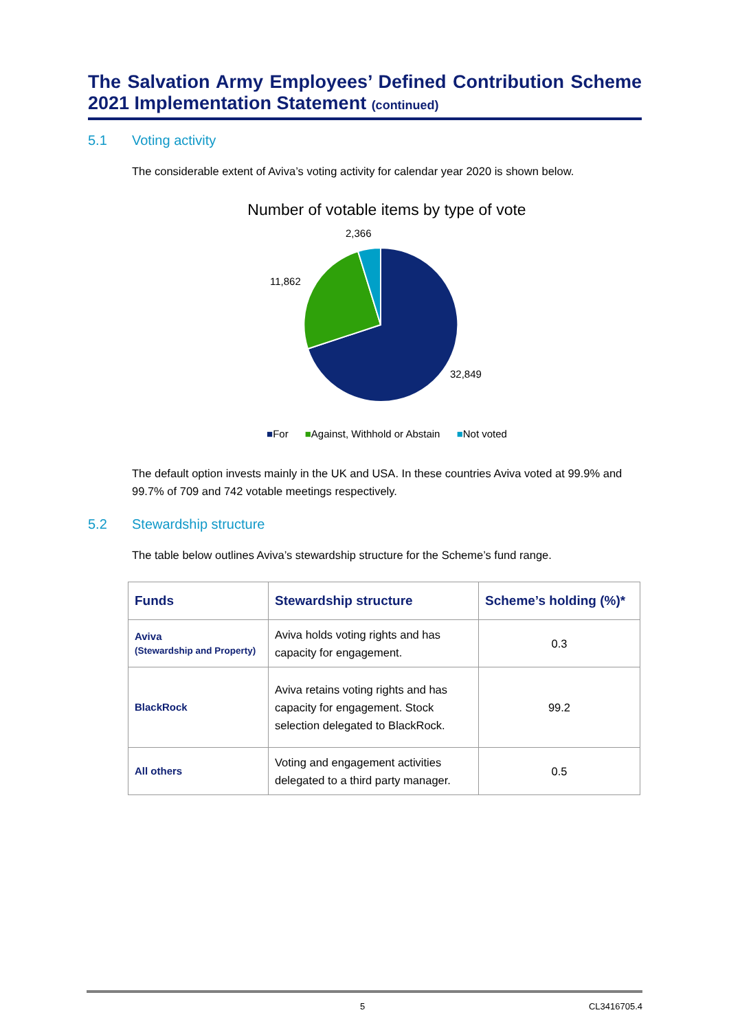The Salvation Army Employees’ Defined Contribution Scheme 2021 Implementation Statement (continued)
5.1 Voting activity
The considerable extent of Aviva’s voting activity for calendar year 2020 is shown below.
Number of votable items by type of vote
2,366
11,862
32,849
■For ■Against, Withhold or Abstain ■Not voted
The default option invests mainly in the UK and USA. In these countries Aviva voted at 99.9% and 99.7% of 709 and 742 votable meetings respectively.
5.2 Stewardship structure
The table below outlines Aviva’s stewardship structure for the Scheme’s fund range.
| Funds | Stewardship structure | Scheme’s holding (%)* |
| --- | --- | --- |
| Aviva (Stewardship and Property) | Aviva holds voting rights and has capacity for engagement. | 0.3 |
| BlackRock | Aviva retains voting rights and has capacity for engagement. Stock selection delegated to BlackRock. | 99.2 |
| All others | Voting and engagement activities delegated to a third party manager. | 0.5 |
5 CL3416705.4